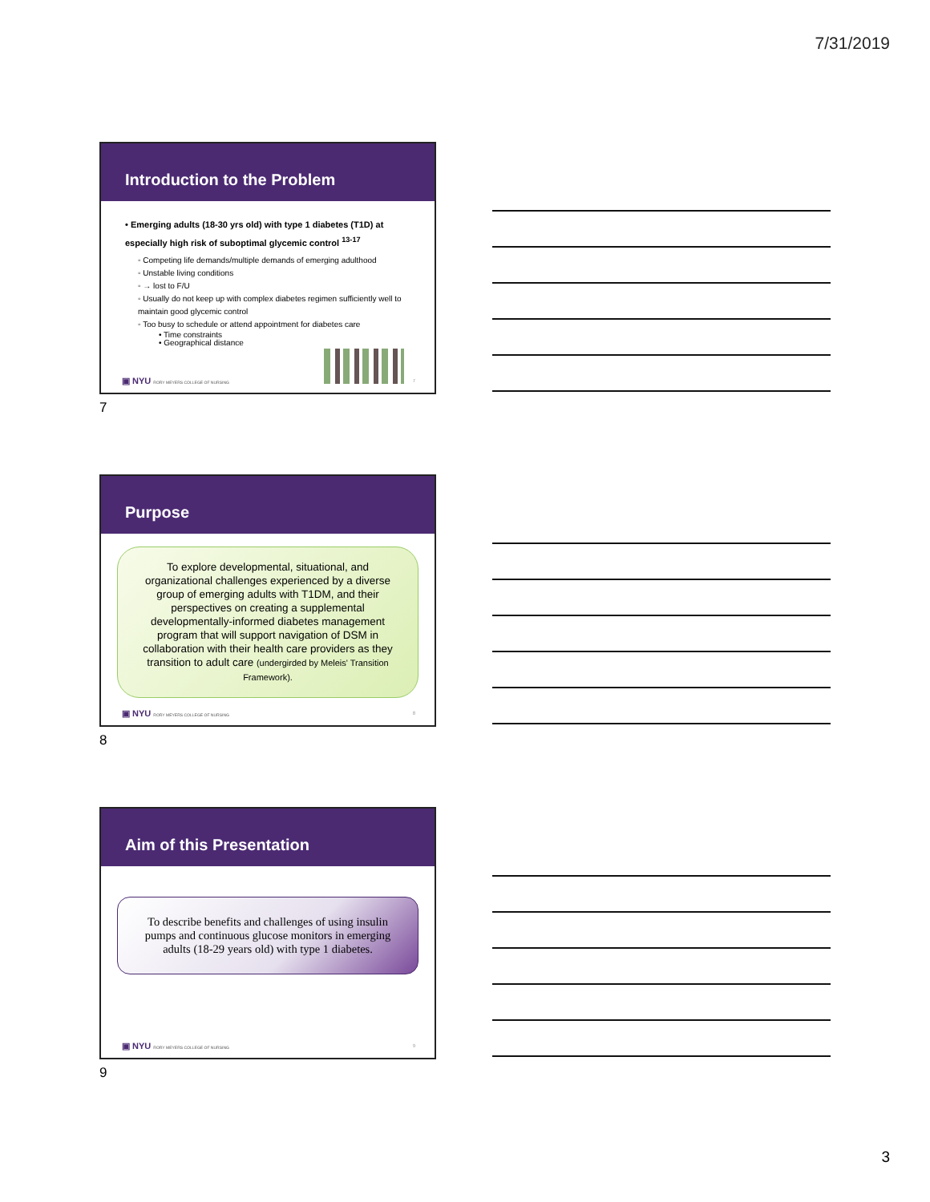7/31/2019
Introduction to the Problem
• Emerging adults (18-30 yrs old) with type 1 diabetes (T1D) at especially high risk of suboptimal glycemic control <sup>13-17</sup>
◦ Competing life demands/multiple demands of emerging adulthood
◦ Unstable living conditions
◦ → lost to F/U
◦ Usually do not keep up with complex diabetes regimen sufficiently well to maintain good glycemic control
◦ Too busy to schedule or attend appointment for diabetes care
• Time constraints
• Geographical distance
▣ NYU RORY MEYERS COLLEGE OF NURSING
7
7
Purpose
To explore developmental, situational, and organizational challenges experienced by a diverse group of emerging adults with T1DM, and their perspectives on creating a supplemental developmentally-informed diabetes management program that will support navigation of DSM in collaboration with their health care providers as they transition to adult care (undergirded by Meleis' Transition Framework).
▣ NYU RORY MEYERS COLLEGE OF NURSING
8
8
Aim of this Presentation
To describe benefits and challenges of using insulin pumps and continuous glucose monitors in emerging adults (18-29 years old) with type 1 diabetes.
▣ NYU RORY MEYERS COLLEGE OF NURSING
9
9
3